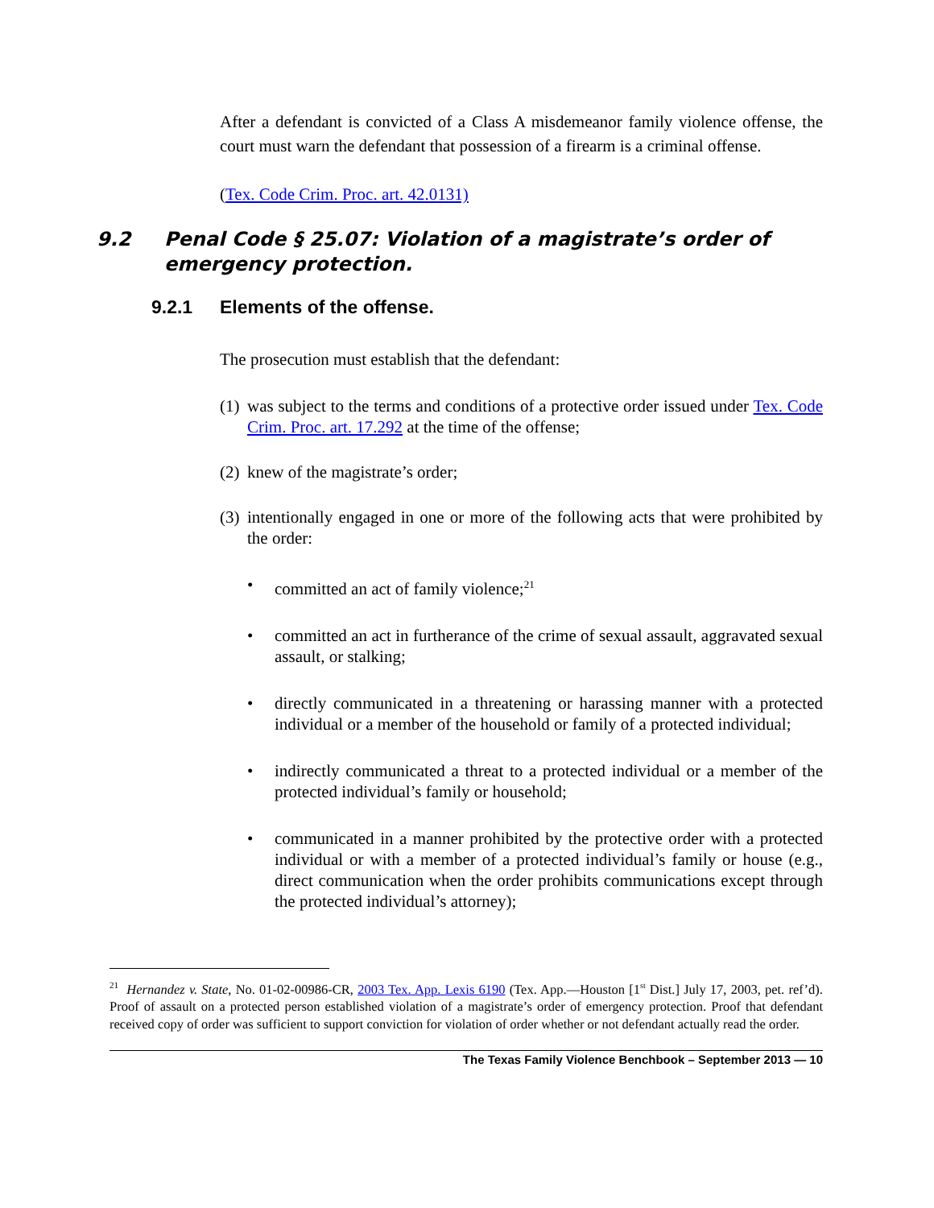After a defendant is convicted of a Class A misdemeanor family violence offense, the court must warn the defendant that possession of a firearm is a criminal offense.
(Tex. Code Crim. Proc. art. 42.0131)
9.2 Penal Code § 25.07: Violation of a magistrate’s order of emergency protection.
9.2.1 Elements of the offense.
The prosecution must establish that the defendant:
(1) was subject to the terms and conditions of a protective order issued under Tex. Code Crim. Proc. art. 17.292 at the time of the offense;
(2) knew of the magistrate’s order;
(3) intentionally engaged in one or more of the following acts that were prohibited by the order:
• committed an act of family violence;<sup>21</sup>
• committed an act in furtherance of the crime of sexual assault, aggravated sexual assault, or stalking;
• directly communicated in a threatening or harassing manner with a protected individual or a member of the household or family of a protected individual;
• indirectly communicated a threat to a protected individual or a member of the protected individual’s family or household;
• communicated in a manner prohibited by the protective order with a protected individual or with a member of a protected individual’s family or house (e.g., direct communication when the order prohibits communications except through the protected individual’s attorney);
<sup>21</sup> Hernandez v. State, No. 01-02-00986-CR, 2003 Tex. App. Lexis 6190 (Tex. App.—Houston [1<sup>st</sup> Dist.] July 17, 2003, pet. ref’d). Proof of assault on a protected person established violation of a magistrate’s order of emergency protection. Proof that defendant received copy of order was sufficient to support conviction for violation of order whether or not defendant actually read the order.
The Texas Family Violence Benchbook – September 2013 — 10